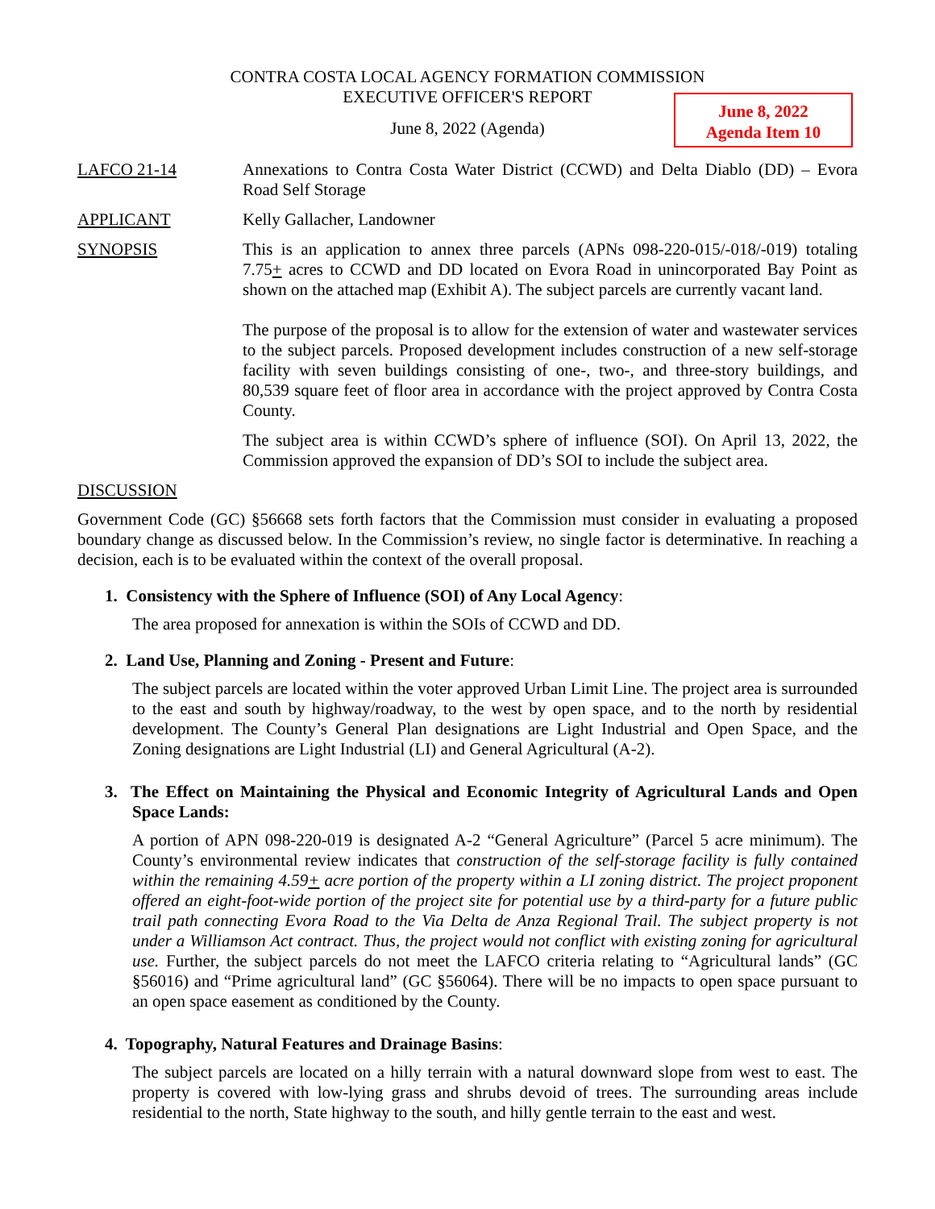CONTRA COSTA LOCAL AGENCY FORMATION COMMISSION
EXECUTIVE OFFICER'S REPORT
June 8, 2022 (Agenda)
June 8, 2022
Agenda Item 10
LAFCO 21-14 Annexations to Contra Costa Water District (CCWD) and Delta Diablo (DD) – Evora Road Self Storage
APPLICANT Kelly Gallacher, Landowner
SYNOPSIS This is an application to annex three parcels (APNs 098-220-015/-018/-019) totaling 7.75+ acres to CCWD and DD located on Evora Road in unincorporated Bay Point as shown on the attached map (Exhibit A). The subject parcels are currently vacant land.
The purpose of the proposal is to allow for the extension of water and wastewater services to the subject parcels. Proposed development includes construction of a new self-storage facility with seven buildings consisting of one-, two-, and three-story buildings, and 80,539 square feet of floor area in accordance with the project approved by Contra Costa County.
The subject area is within CCWD’s sphere of influence (SOI). On April 13, 2022, the Commission approved the expansion of DD’s SOI to include the subject area.
DISCUSSION
Government Code (GC) §56668 sets forth factors that the Commission must consider in evaluating a proposed boundary change as discussed below. In the Commission’s review, no single factor is determinative. In reaching a decision, each is to be evaluated within the context of the overall proposal.
1. Consistency with the Sphere of Influence (SOI) of Any Local Agency:
The area proposed for annexation is within the SOIs of CCWD and DD.
2. Land Use, Planning and Zoning - Present and Future:
The subject parcels are located within the voter approved Urban Limit Line. The project area is surrounded to the east and south by highway/roadway, to the west by open space, and to the north by residential development. The County’s General Plan designations are Light Industrial and Open Space, and the Zoning designations are Light Industrial (LI) and General Agricultural (A-2).
3. The Effect on Maintaining the Physical and Economic Integrity of Agricultural Lands and Open Space Lands:
A portion of APN 098-220-019 is designated A-2 “General Agriculture” (Parcel 5 acre minimum). The County’s environmental review indicates that construction of the self-storage facility is fully contained within the remaining 4.59+ acre portion of the property within a LI zoning district. The project proponent offered an eight-foot-wide portion of the project site for potential use by a third-party for a future public trail path connecting Evora Road to the Via Delta de Anza Regional Trail. The subject property is not under a Williamson Act contract. Thus, the project would not conflict with existing zoning for agricultural use. Further, the subject parcels do not meet the LAFCO criteria relating to “Agricultural lands” (GC §56016) and “Prime agricultural land” (GC §56064). There will be no impacts to open space pursuant to an open space easement as conditioned by the County.
4. Topography, Natural Features and Drainage Basins:
The subject parcels are located on a hilly terrain with a natural downward slope from west to east. The property is covered with low-lying grass and shrubs devoid of trees. The surrounding areas include residential to the north, State highway to the south, and hilly gentle terrain to the east and west.